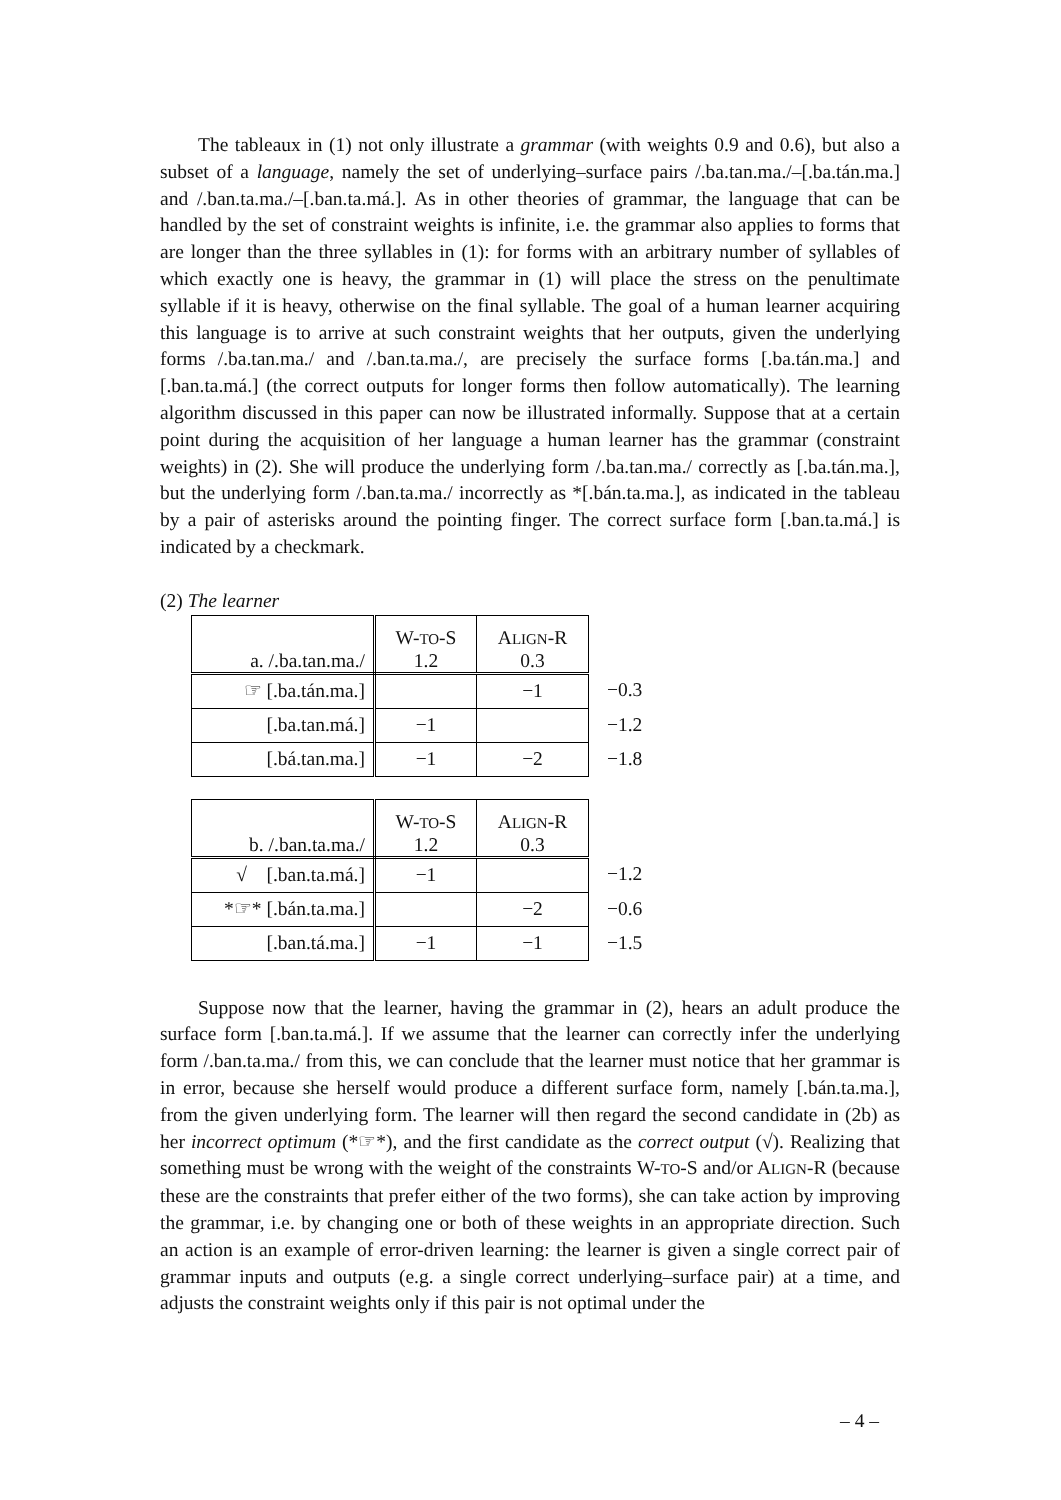The tableaux in (1) not only illustrate a grammar (with weights 0.9 and 0.6), but also a subset of a language, namely the set of underlying–surface pairs /.ba.tan.ma./–[.ba.tán.ma.] and /.ban.ta.ma./–[.ban.ta.má.]. As in other theories of grammar, the language that can be handled by the set of constraint weights is infinite, i.e. the grammar also applies to forms that are longer than the three syllables in (1): for forms with an arbitrary number of syllables of which exactly one is heavy, the grammar in (1) will place the stress on the penultimate syllable if it is heavy, otherwise on the final syllable. The goal of a human learner acquiring this language is to arrive at such constraint weights that her outputs, given the underlying forms /.ba.tan.ma./ and /.ban.ta.ma./, are precisely the surface forms [.ba.tán.ma.] and [.ban.ta.má.] (the correct outputs for longer forms then follow automatically). The learning algorithm discussed in this paper can now be illustrated informally. Suppose that at a certain point during the acquisition of her language a human learner has the grammar (constraint weights) in (2). She will produce the underlying form /.ba.tan.ma./ correctly as [.ba.tán.ma.], but the underlying form /.ban.ta.ma./ incorrectly as *[.bán.ta.ma.], as indicated in the tableau by a pair of asterisks around the pointing finger. The correct surface form [.ban.ta.má.] is indicated by a checkmark.
(2) The learner
| a. /.ba.tan.ma./ | W- TO -S 1.2 | A LIGN -R 0.3 | |
| ☞ [.ba.tán.ma.] | | −1 | −0.3 |
| [.ba.tan.má.] | −1 | | −1.2 |
| [.bá.tan.ma.] | −1 | −2 | −1.8 |
| b. /.ban.ta.ma./ | W- TO -S 1.2 | A LIGN -R 0.3 | |
| √ [.ban.ta.má.] | −1 | | −1.2 |
| *☞* [.bán.ta.ma.] | | −2 | −0.6 |
| [.ban.tá.ma.] | −1 | −1 | −1.5 |
Suppose now that the learner, having the grammar in (2), hears an adult produce the surface form [.ban.ta.má.]. If we assume that the learner can correctly infer the underlying form /.ban.ta.ma./ from this, we can conclude that the learner must notice that her grammar is in error, because she herself would produce a different surface form, namely [.bán.ta.ma.], from the given underlying form. The learner will then regard the second candidate in (2b) as her incorrect optimum (*☞*), and the first candidate as the correct output (√). Realizing that something must be wrong with the weight of the constraints W-TO-S and/or ALIGN-R (because these are the constraints that prefer either of the two forms), she can take action by improving the grammar, i.e. by changing one or both of these weights in an appropriate direction. Such an action is an example of error-driven learning: the learner is given a single correct pair of grammar inputs and outputs (e.g. a single correct underlying–surface pair) at a time, and adjusts the constraint weights only if this pair is not optimal under the
– 4 –